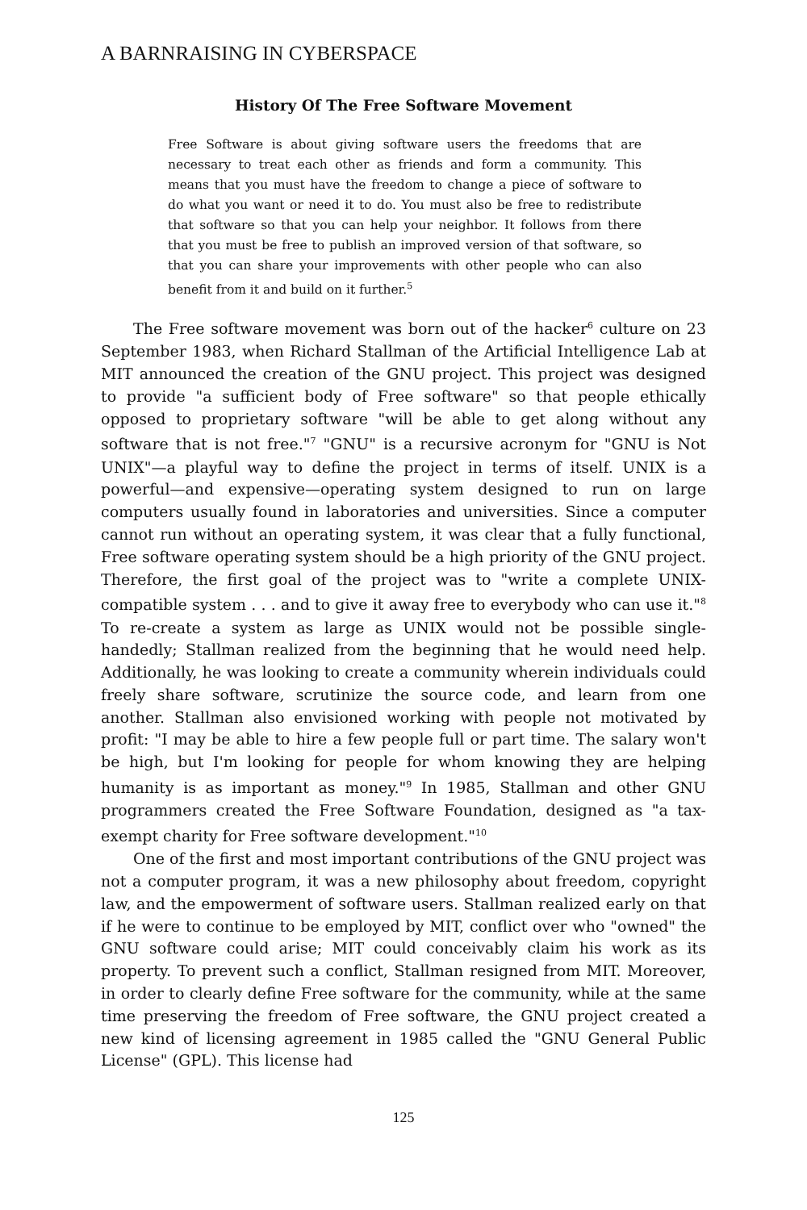A BARNRAISING IN CYBERSPACE
History Of The Free Software Movement
Free Software is about giving software users the freedoms that are necessary to treat each other as friends and form a community. This means that you must have the freedom to change a piece of software to do what you want or need it to do. You must also be free to redistribute that software so that you can help your neighbor. It follows from there that you must be free to publish an improved version of that software, so that you can share your improvements with other people who can also benefit from it and build on it further.<sup>5</sup>
The Free software movement was born out of the hacker<sup>6</sup> culture on 23 September 1983, when Richard Stallman of the Artificial Intelligence Lab at MIT announced the creation of the GNU project. This project was designed to provide "a sufficient body of Free software" so that people ethically opposed to proprietary software "will be able to get along without any software that is not free."<sup>7</sup> "GNU" is a recursive acronym for "GNU is Not UNIX"—a playful way to define the project in terms of itself. UNIX is a powerful—and expensive—operating system designed to run on large computers usually found in laboratories and universities. Since a computer cannot run without an operating system, it was clear that a fully functional, Free software operating system should be a high priority of the GNU project. Therefore, the first goal of the project was to "write a complete UNIX-compatible system . . . and to give it away free to everybody who can use it."<sup>8</sup> To re-create a system as large as UNIX would not be possible single-handedly; Stallman realized from the beginning that he would need help. Additionally, he was looking to create a community wherein individuals could freely share software, scrutinize the source code, and learn from one another. Stallman also envisioned working with people not motivated by profit: "I may be able to hire a few people full or part time. The salary won't be high, but I'm looking for people for whom knowing they are helping humanity is as important as money."<sup>9</sup> In 1985, Stallman and other GNU programmers created the Free Software Foundation, designed as "a tax-exempt charity for Free software development."<sup>10</sup>
One of the first and most important contributions of the GNU project was not a computer program, it was a new philosophy about freedom, copyright law, and the empowerment of software users. Stallman realized early on that if he were to continue to be employed by MIT, conflict over who "owned" the GNU software could arise; MIT could conceivably claim his work as its property. To prevent such a conflict, Stallman resigned from MIT. Moreover, in order to clearly define Free software for the community, while at the same time preserving the freedom of Free software, the GNU project created a new kind of licensing agreement in 1985 called the "GNU General Public License" (GPL). This license had
125